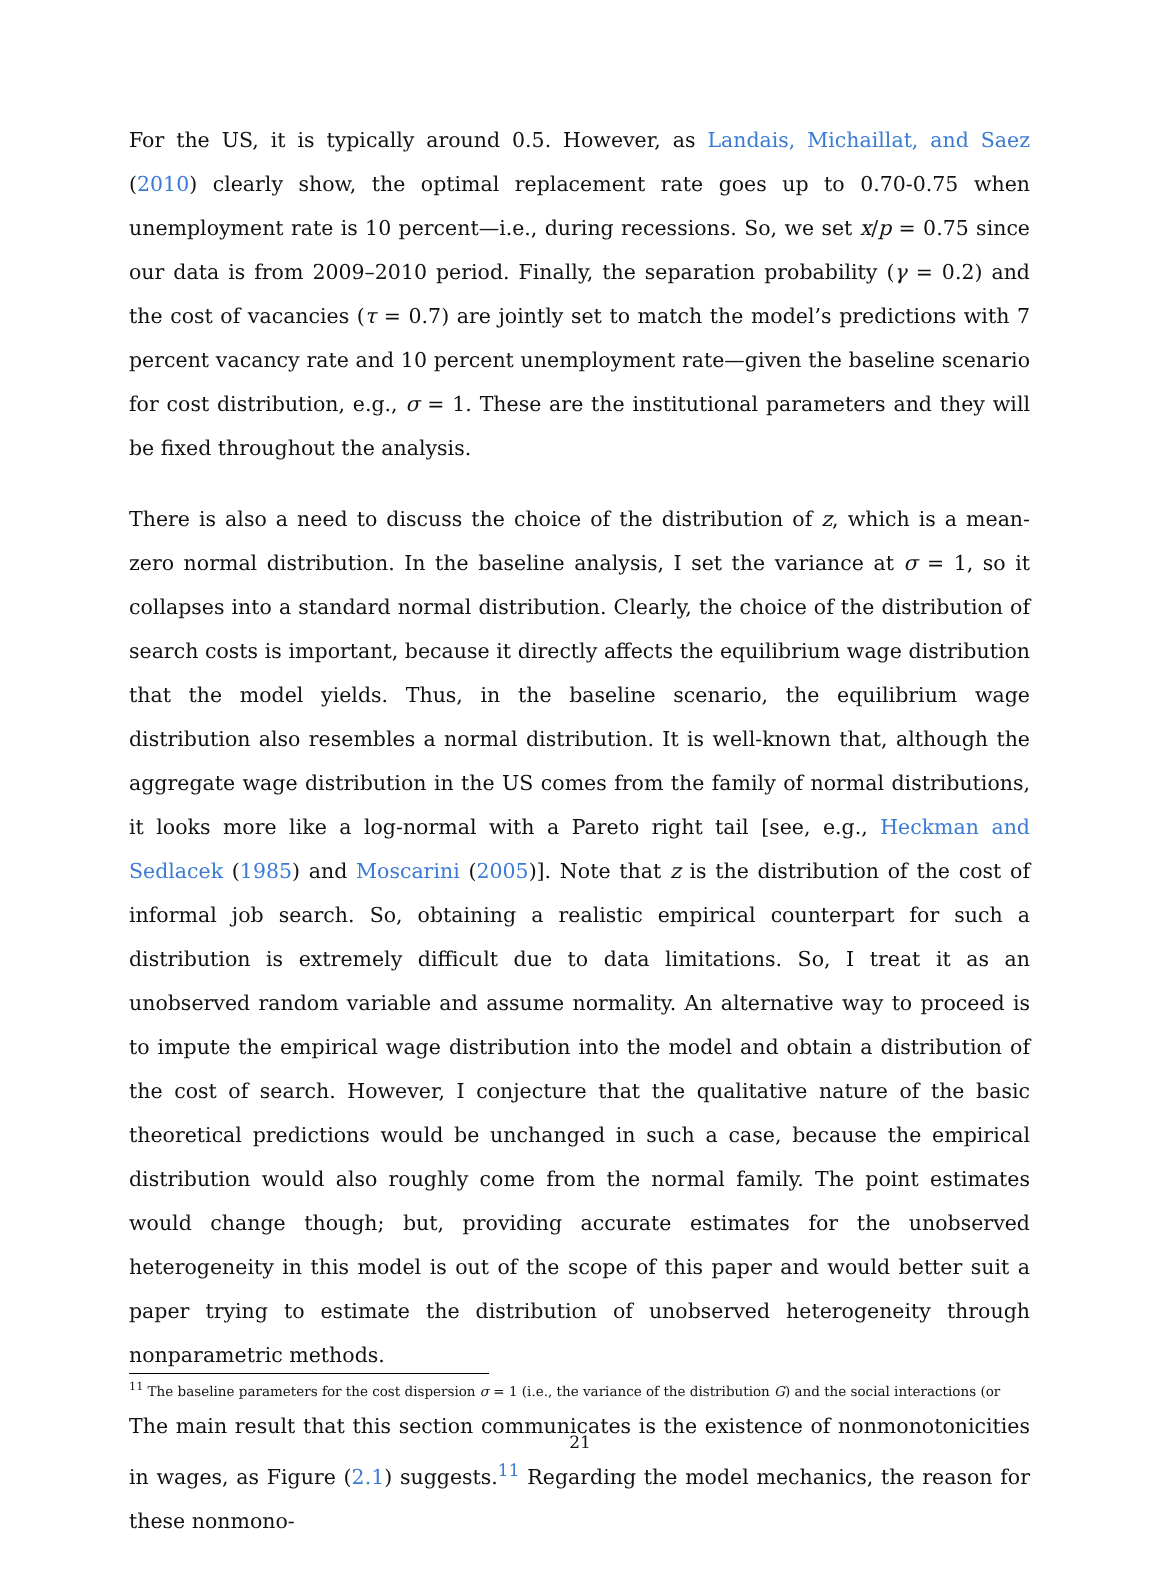For the US, it is typically around 0.5. However, as Landais, Michaillat, and Saez (2010) clearly show, the optimal replacement rate goes up to 0.70-0.75 when unemployment rate is 10 percent—i.e., during recessions. So, we set x/p = 0.75 since our data is from 2009–2010 period. Finally, the separation probability (γ = 0.2) and the cost of vacancies (τ = 0.7) are jointly set to match the model’s predictions with 7 percent vacancy rate and 10 percent unemployment rate—given the baseline scenario for cost distribution, e.g., σ = 1. These are the institutional parameters and they will be fixed throughout the analysis.
There is also a need to discuss the choice of the distribution of z, which is a mean-zero normal distribution. In the baseline analysis, I set the variance at σ = 1, so it collapses into a standard normal distribution. Clearly, the choice of the distribution of search costs is important, because it directly affects the equilibrium wage distribution that the model yields. Thus, in the baseline scenario, the equilibrium wage distribution also resembles a normal distribution. It is well-known that, although the aggregate wage distribution in the US comes from the family of normal distributions, it looks more like a log-normal with a Pareto right tail [see, e.g., Heckman and Sedlacek (1985) and Moscarini (2005)]. Note that z is the distribution of the cost of informal job search. So, obtaining a realistic empirical counterpart for such a distribution is extremely difficult due to data limitations. So, I treat it as an unobserved random variable and assume normality. An alternative way to proceed is to impute the empirical wage distribution into the model and obtain a distribution of the cost of search. However, I conjecture that the qualitative nature of the basic theoretical predictions would be unchanged in such a case, because the empirical distribution would also roughly come from the normal family. The point estimates would change though; but, providing accurate estimates for the unobserved heterogeneity in this model is out of the scope of this paper and would better suit a paper trying to estimate the distribution of unobserved heterogeneity through nonparametric methods.
The main result that this section communicates is the existence of nonmonotonicities in wages, as Figure (2.1) suggests.<sup>11</sup> Regarding the model mechanics, the reason for these nonmono-
<sup>11</sup> The baseline parameters for the cost dispersion σ = 1 (i.e., the variance of the distribution G) and the social interactions (or
21